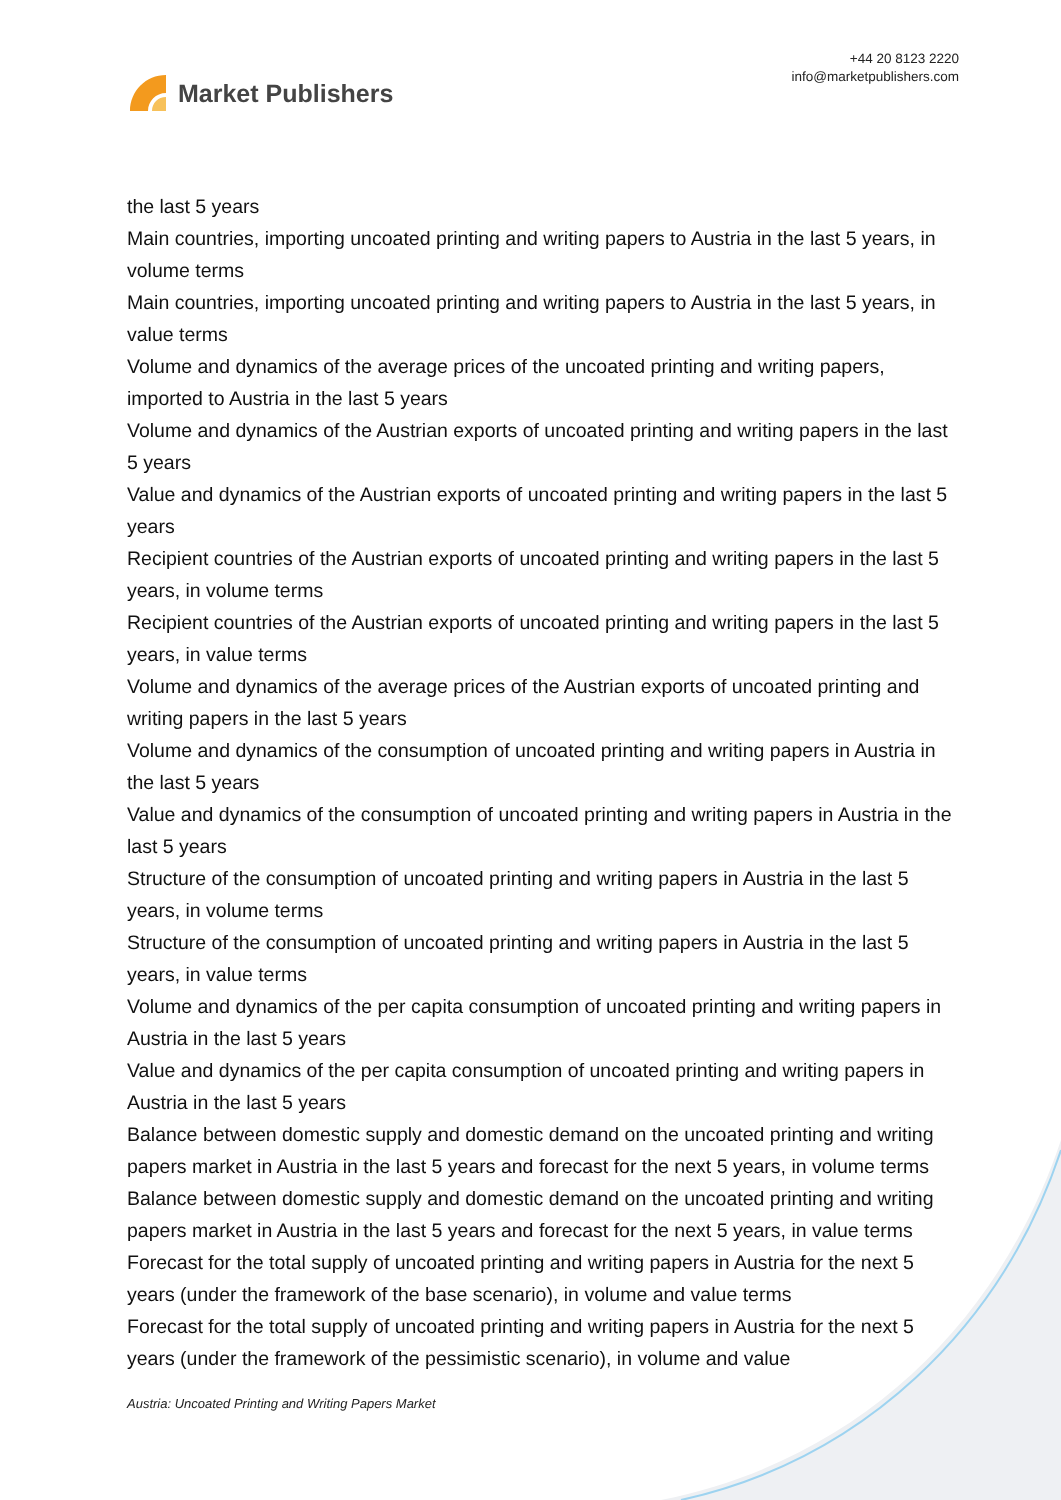Market Publishers
+44 20 8123 2220
info@marketpublishers.com
the last 5 years
Main countries, importing uncoated printing and writing papers to Austria in the last 5 years, in volume terms
Main countries, importing uncoated printing and writing papers to Austria in the last 5 years, in value terms
Volume and dynamics of the average prices of the uncoated printing and writing papers, imported to Austria in the last 5 years
Volume and dynamics of the Austrian exports of uncoated printing and writing papers in the last 5 years
Value and dynamics of the Austrian exports of uncoated printing and writing papers in the last 5 years
Recipient countries of the Austrian exports of uncoated printing and writing papers in the last 5 years, in volume terms
Recipient countries of the Austrian exports of uncoated printing and writing papers in the last 5 years, in value terms
Volume and dynamics of the average prices of the Austrian exports of uncoated printing and writing papers in the last 5 years
Volume and dynamics of the consumption of uncoated printing and writing papers in Austria in the last 5 years
Value and dynamics of the consumption of uncoated printing and writing papers in Austria in the last 5 years
Structure of the consumption of uncoated printing and writing papers in Austria in the last 5 years, in volume terms
Structure of the consumption of uncoated printing and writing papers in Austria in the last 5 years, in value terms
Volume and dynamics of the per capita consumption of uncoated printing and writing papers in Austria in the last 5 years
Value and dynamics of the per capita consumption of uncoated printing and writing papers in Austria in the last 5 years
Balance between domestic supply and domestic demand on the uncoated printing and writing papers market in Austria in the last 5 years and forecast for the next 5 years, in volume terms
Balance between domestic supply and domestic demand on the uncoated printing and writing papers market in Austria in the last 5 years and forecast for the next 5 years, in value terms
Forecast for the total supply of uncoated printing and writing papers in Austria for the next 5 years (under the framework of the base scenario), in volume and value terms
Forecast for the total supply of uncoated printing and writing papers in Austria for the next 5 years (under the framework of the pessimistic scenario), in volume and value
Austria: Uncoated Printing and Writing Papers Market